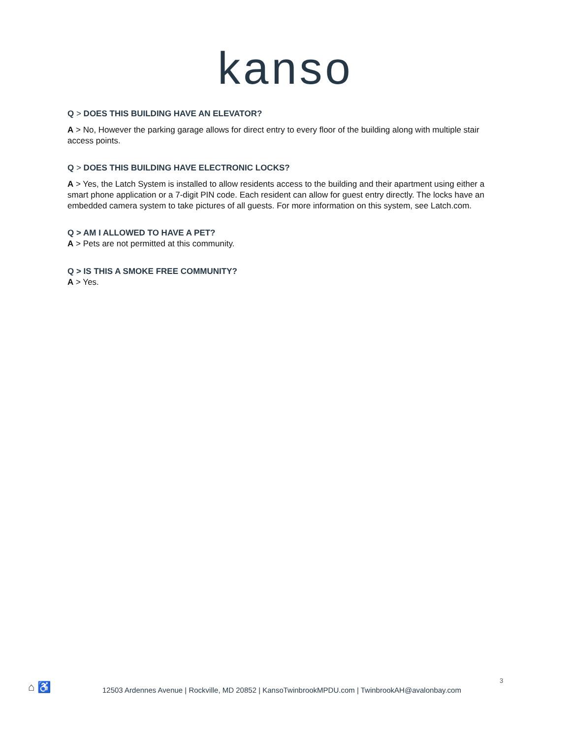kanso
Q > DOES THIS BUILDING HAVE AN ELEVATOR?
A > No, However the parking garage allows for direct entry to every floor of the building along with multiple stair access points.
Q > DOES THIS BUILDING HAVE ELECTRONIC LOCKS?
A > Yes, the Latch System is installed to allow residents access to the building and their apartment using either a smart phone application or a 7-digit PIN code. Each resident can allow for guest entry directly. The locks have an embedded camera system to take pictures of all guests. For more information on this system, see Latch.com.
Q > AM I ALLOWED TO HAVE A PET?
A > Pets are not permitted at this community.
Q > IS THIS A SMOKE FREE COMMUNITY?
A > Yes.
⌂ ♿
3
12503 Ardennes Avenue | Rockville, MD 20852 | KansoTwinbrookMPDU.com | TwinbrookAH@avalonbay.com